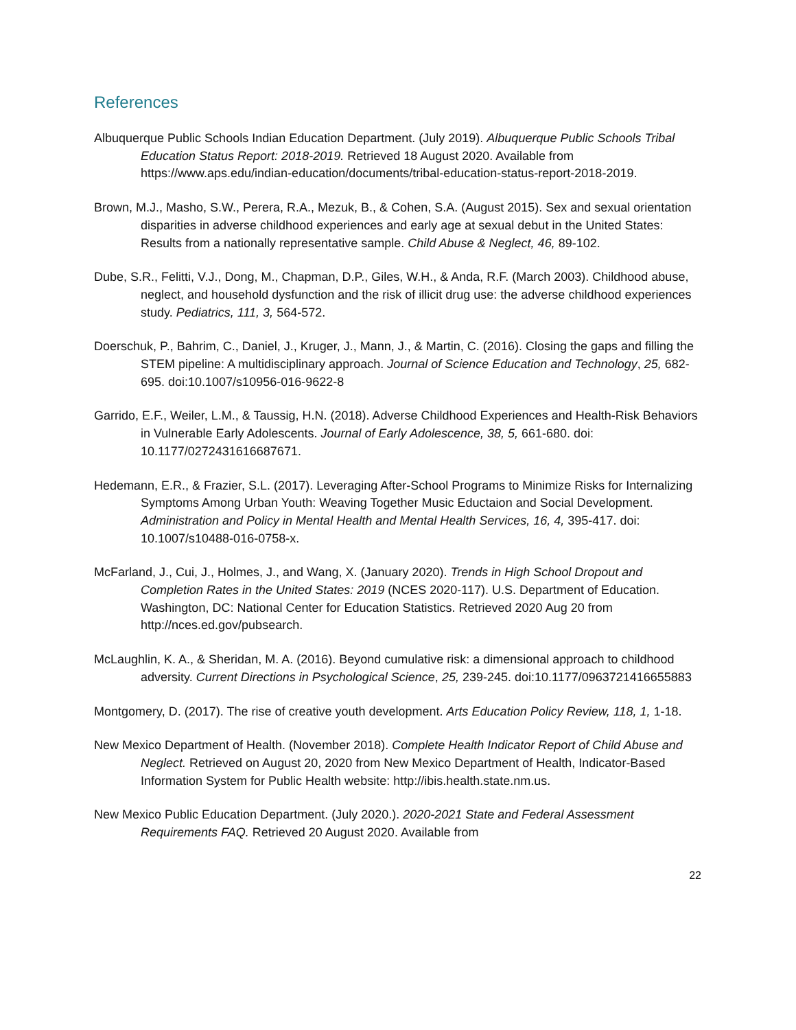References
Albuquerque Public Schools Indian Education Department. (July 2019). Albuquerque Public Schools Tribal Education Status Report: 2018-2019. Retrieved 18 August 2020. Available from https://www.aps.edu/indian-education/documents/tribal-education-status-report-2018-2019.
Brown, M.J., Masho, S.W., Perera, R.A., Mezuk, B., & Cohen, S.A. (August 2015). Sex and sexual orientation disparities in adverse childhood experiences and early age at sexual debut in the United States: Results from a nationally representative sample. Child Abuse & Neglect, 46, 89-102.
Dube, S.R., Felitti, V.J., Dong, M., Chapman, D.P., Giles, W.H., & Anda, R.F. (March 2003). Childhood abuse, neglect, and household dysfunction and the risk of illicit drug use: the adverse childhood experiences study. Pediatrics, 111, 3, 564-572.
Doerschuk, P., Bahrim, C., Daniel, J., Kruger, J., Mann, J., & Martin, C. (2016). Closing the gaps and filling the STEM pipeline: A multidisciplinary approach. Journal of Science Education and Technology, 25, 682-695. doi:10.1007/s10956-016-9622-8
Garrido, E.F., Weiler, L.M., & Taussig, H.N. (2018). Adverse Childhood Experiences and Health-Risk Behaviors in Vulnerable Early Adolescents. Journal of Early Adolescence, 38, 5, 661-680. doi: 10.1177/0272431616687671.
Hedemann, E.R., & Frazier, S.L. (2017). Leveraging After-School Programs to Minimize Risks for Internalizing Symptoms Among Urban Youth: Weaving Together Music Eductaion and Social Development. Administration and Policy in Mental Health and Mental Health Services, 16, 4, 395-417. doi: 10.1007/s10488-016-0758-x.
McFarland, J., Cui, J., Holmes, J., and Wang, X. (January 2020). Trends in High School Dropout and Completion Rates in the United States: 2019 (NCES 2020-117). U.S. Department of Education. Washington, DC: National Center for Education Statistics. Retrieved 2020 Aug 20 from http://nces.ed.gov/pubsearch.
McLaughlin, K. A., & Sheridan, M. A. (2016). Beyond cumulative risk: a dimensional approach to childhood adversity. Current Directions in Psychological Science, 25, 239-245. doi:10.1177/0963721416655883
Montgomery, D. (2017). The rise of creative youth development. Arts Education Policy Review, 118, 1, 1-18.
New Mexico Department of Health. (November 2018). Complete Health Indicator Report of Child Abuse and Neglect. Retrieved on August 20, 2020 from New Mexico Department of Health, Indicator-Based Information System for Public Health website: http://ibis.health.state.nm.us.
New Mexico Public Education Department. (July 2020.). 2020-2021 State and Federal Assessment Requirements FAQ. Retrieved 20 August 2020. Available from
22